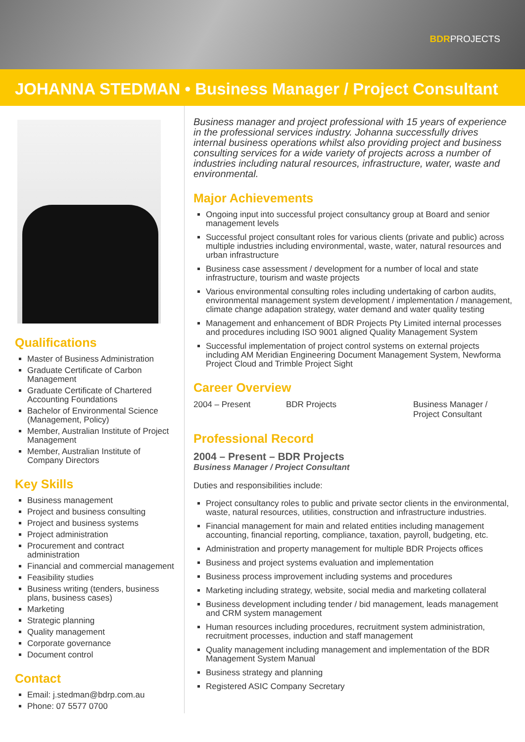BDRPROJECTS
JOHANNA STEDMAN • Business Manager / Project Consultant
Qualifications
Master of Business Administration
Graduate Certificate of Carbon Management
Graduate Certificate of Chartered Accounting Foundations
Bachelor of Environmental Science (Management, Policy)
Member, Australian Institute of Project Management
Member, Australian Institute of Company Directors
Key Skills
Business management
Project and business consulting
Project and business systems
Project administration
Procurement and contract administration
Financial and commercial management
Feasibility studies
Business writing (tenders, business plans, business cases)
Marketing
Strategic planning
Quality management
Corporate governance
Document control
Contact
Email: j.stedman@bdrp.com.au
Phone: 07 5577 0700
Business manager and project professional with 15 years of experience in the professional services industry. Johanna successfully drives internal business operations whilst also providing project and business consulting services for a wide variety of projects across a number of industries including natural resources, infrastructure, water, waste and environmental.
Major Achievements
Ongoing input into successful project consultancy group at Board and senior management levels
Successful project consultant roles for various clients (private and public) across multiple industries including environmental, waste, water, natural resources and urban infrastructure
Business case assessment / development for a number of local and state infrastructure, tourism and waste projects
Various environmental consulting roles including undertaking of carbon audits, environmental management system development / implementation / management, climate change adapation strategy, water demand and water quality testing
Management and enhancement of BDR Projects Pty Limited internal processes and procedures including ISO 9001 aligned Quality Management System
Successful implementation of project control systems on external projects including AM Meridian Engineering Document Management System, Newforma Project Cloud and Trimble Project Sight
Career Overview
2004 – Present BDR Projects Business Manager / Project Consultant
Professional Record
2004 – Present – BDR Projects
Business Manager / Project Consultant
Duties and responsibilities include:
Project consultancy roles to public and private sector clients in the environmental, waste, natural resources, utilities, construction and infrastructure industries.
Financial management for main and related entities including management accounting, financial reporting, compliance, taxation, payroll, budgeting, etc.
Administration and property management for multiple BDR Projects offices
Business and project systems evaluation and implementation
Business process improvement including systems and procedures
Marketing including strategy, website, social media and marketing collateral
Business development including tender / bid management, leads management and CRM system management
Human resources including procedures, recruitment system administration, recruitment processes, induction and staff management
Quality management including management and implementation of the BDR Management System Manual
Business strategy and planning
Registered ASIC Company Secretary